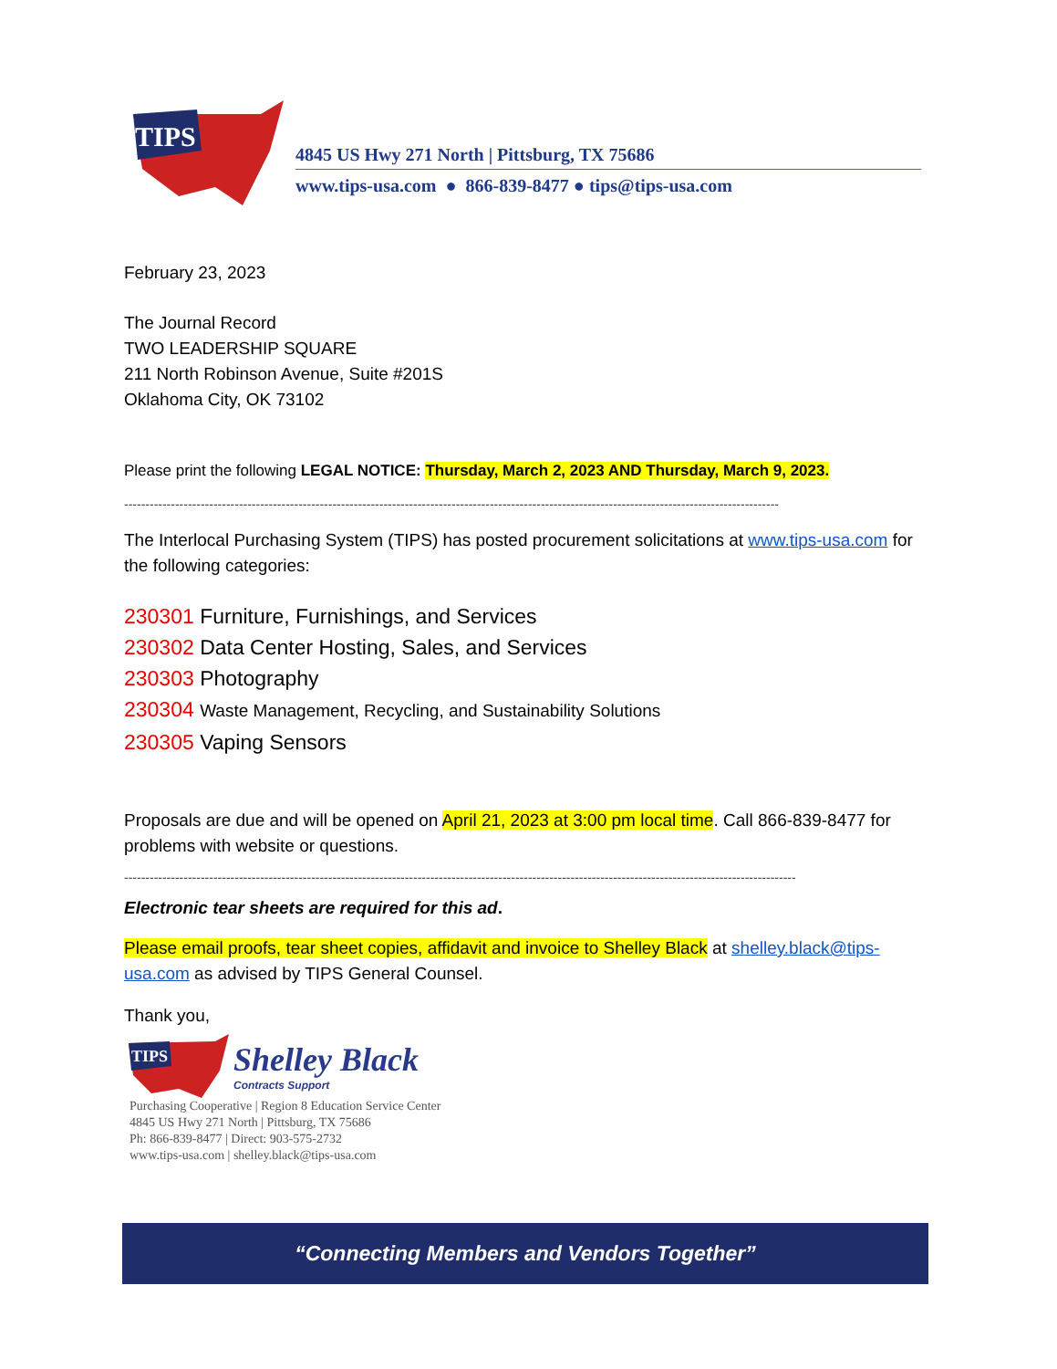TIPS
4845 US Hwy 271 North | Pittsburg, TX 75686
www.tips-usa.com ● 866-839-8477 ● tips@tips-usa.com
February 23, 2023
The Journal Record
TWO LEADERSHIP SQUARE
211 North Robinson Avenue, Suite #201S
Oklahoma City, OK 73102
Please print the following LEGAL NOTICE: Thursday, March 2, 2023 AND Thursday, March 9, 2023.
----------------------------------------------------------------------------------------------------------------------------------------------------------
The Interlocal Purchasing System (TIPS) has posted procurement solicitations at www.tips-usa.com for the following categories:
230301 Furniture, Furnishings, and Services
230302 Data Center Hosting, Sales, and Services
230303 Photography
230304 Waste Management, Recycling, and Sustainability Solutions
230305 Vaping Sensors
Proposals are due and will be opened on April 21, 2023 at 3:00 pm local time. Call 866-839-8477 for problems with website or questions.
--------------------------------------------------------------------------------------------------------------------------------------------------------------
Electronic tear sheets are required for this ad.
Please email proofs, tear sheet copies, affidavit and invoice to Shelley Black at shelley.black@tips-usa.com as advised by TIPS General Counsel.
Thank you,
TIPS
Shelley Black
Contracts Support
Purchasing Cooperative | Region 8 Education Service Center
4845 US Hwy 271 North | Pittsburg, TX 75686
Ph: 866-839-8477 | Direct: 903-575-2732
www.tips-usa.com | shelley.black@tips-usa.com
“Connecting Members and Vendors Together”